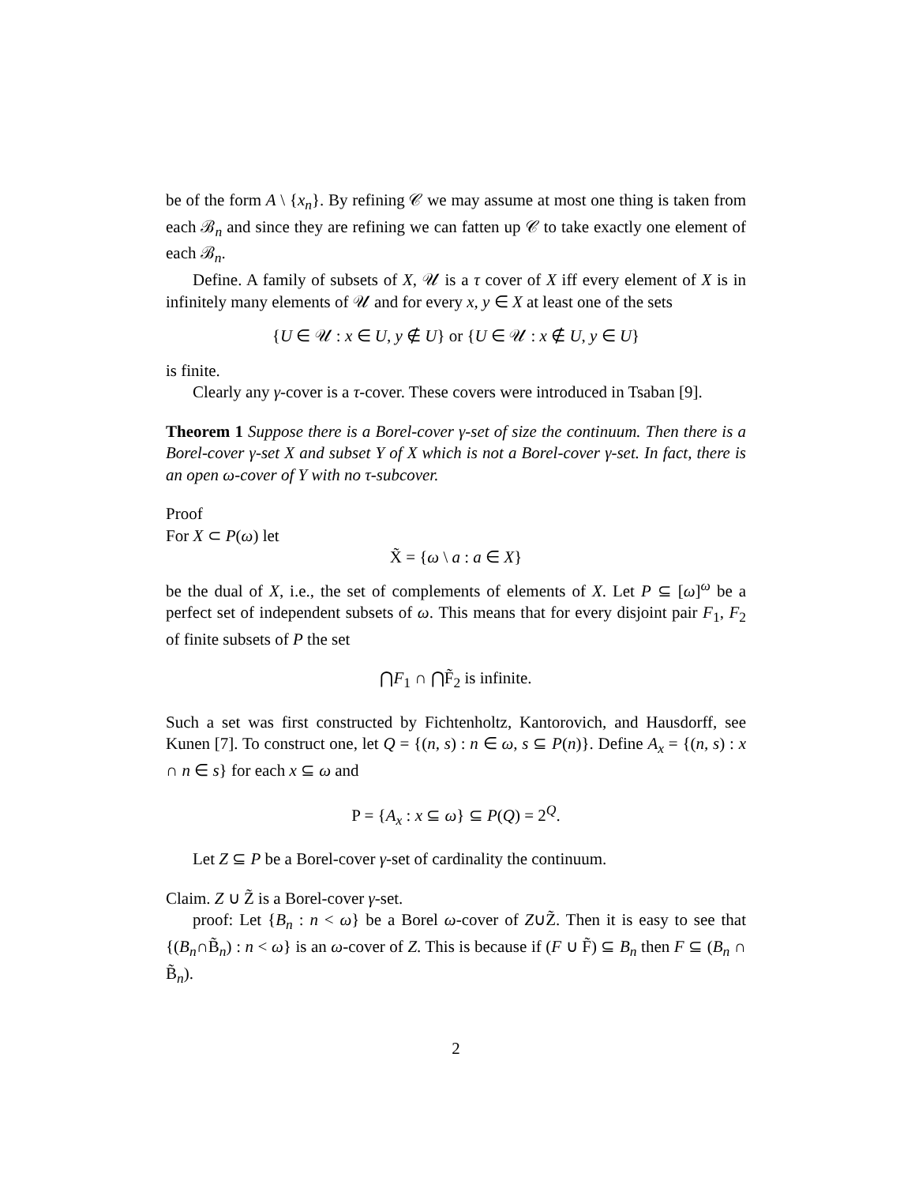be of the form A \ {x<sub>n</sub>}. By refining 𝒞 we may assume at most one thing is taken from each ℬ<sub>n</sub> and since they are refining we can fatten up 𝒞 to take exactly one element of each ℬ<sub>n</sub>.
Define. A family of subsets of X, 𝒰 is a τ cover of X iff every element of X is in infinitely many elements of 𝒰 and for every x, y ∈ X at least one of the sets
{U ∈ 𝒰 : x ∈ U, y ∉ U} or {U ∈ 𝒰 : x ∉ U, y ∈ U}
is finite.
Clearly any γ-cover is a τ-cover. These covers were introduced in Tsaban [9].
Theorem 1 Suppose there is a Borel-cover γ-set of size the continuum. Then there is a Borel-cover γ-set X and subset Y of X which is not a Borel-cover γ-set. In fact, there is an open ω-cover of Y with no τ-subcover.
Proof
For X ⊂ P(ω) let
X̃ = {ω \ a : a ∈ X}
be the dual of X, i.e., the set of complements of elements of X. Let P ⊆ [ω]<sup>ω</sup> be a perfect set of independent subsets of ω. This means that for every disjoint pair F<sub>1</sub>, F<sub>2</sub> of finite subsets of P the set
⋂F<sub>1</sub> ∩ ⋂F̃<sub>2</sub> is infinite.
Such a set was first constructed by Fichtenholtz, Kantorovich, and Hausdorff, see Kunen [7]. To construct one, let Q = {(n, s) : n ∈ ω, s ⊆ P(n)}. Define A<sub>x</sub> = {(n, s) : x ∩ n ∈ s} for each x ⊆ ω and
P = {A<sub>x</sub> : x ⊆ ω} ⊆ P(Q) = 2<sup>Q</sup>.
Let Z ⊆ P be a Borel-cover γ-set of cardinality the continuum.
Claim. Z ∪ Z̃ is a Borel-cover γ-set.
proof: Let {B<sub>n</sub> : n < ω} be a Borel ω-cover of Z∪Z̃. Then it is easy to see that {(B<sub>n</sub>∩B̃<sub>n</sub>) : n < ω} is an ω-cover of Z. This is because if (F ∪ F̃) ⊆ B<sub>n</sub> then F ⊆ (B<sub>n</sub> ∩ B̃<sub>n</sub>).
2